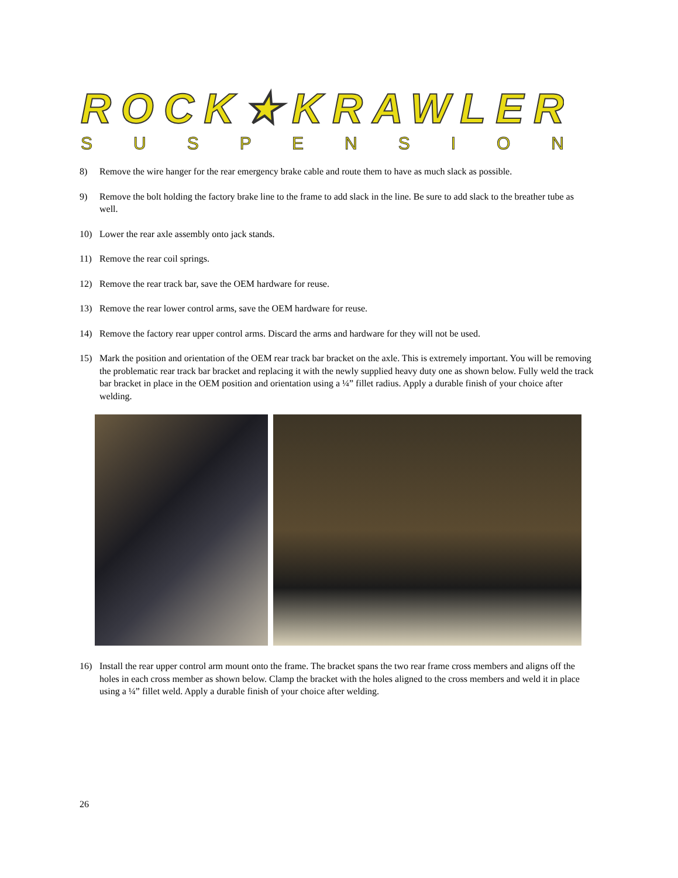ROCK★KRAWLER
S U S P E N S I O N
8) Remove the wire hanger for the rear emergency brake cable and route them to have as much slack as possible.
9) Remove the bolt holding the factory brake line to the frame to add slack in the line. Be sure to add slack to the breather tube as well.
10) Lower the rear axle assembly onto jack stands.
11) Remove the rear coil springs.
12) Remove the rear track bar, save the OEM hardware for reuse.
13) Remove the rear lower control arms, save the OEM hardware for reuse.
14) Remove the factory rear upper control arms. Discard the arms and hardware for they will not be used.
15) Mark the position and orientation of the OEM rear track bar bracket on the axle. This is extremely important. You will be removing the problematic rear track bar bracket and replacing it with the newly supplied heavy duty one as shown below. Fully weld the track bar bracket in place in the OEM position and orientation using a ¼” fillet radius. Apply a durable finish of your choice after welding.
16) Install the rear upper control arm mount onto the frame. The bracket spans the two rear frame cross members and aligns off the holes in each cross member as shown below. Clamp the bracket with the holes aligned to the cross members and weld it in place using a ¼” fillet weld. Apply a durable finish of your choice after welding.
26